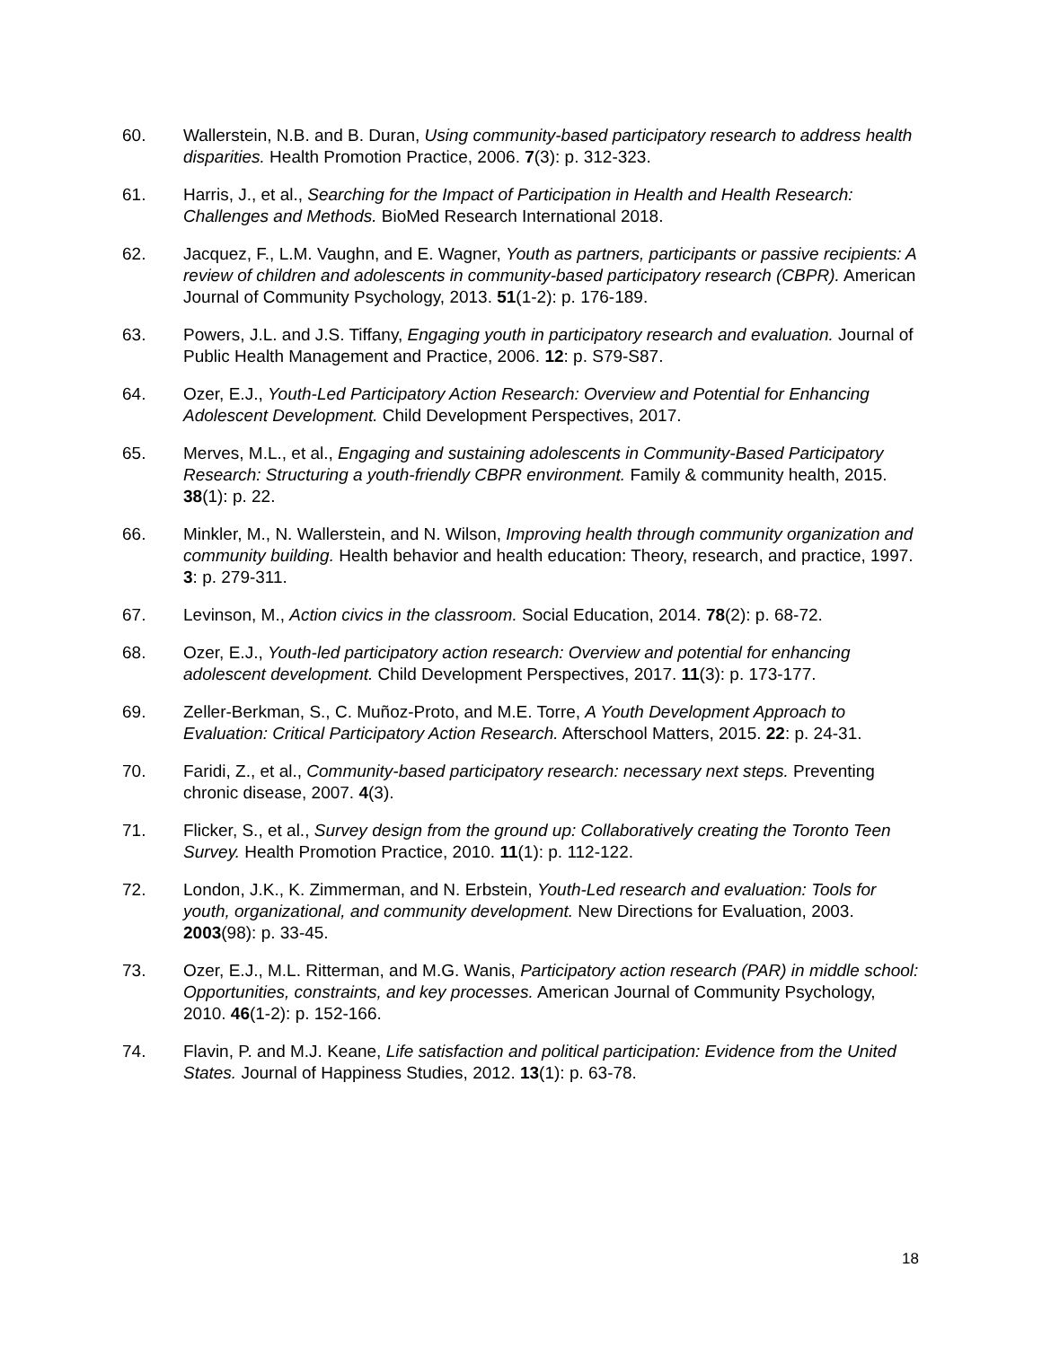60. Wallerstein, N.B. and B. Duran, Using community-based participatory research to address health disparities. Health Promotion Practice, 2006. 7(3): p. 312-323.
61. Harris, J., et al., Searching for the Impact of Participation in Health and Health Research: Challenges and Methods. BioMed Research International 2018.
62. Jacquez, F., L.M. Vaughn, and E. Wagner, Youth as partners, participants or passive recipients: A review of children and adolescents in community-based participatory research (CBPR). American Journal of Community Psychology, 2013. 51(1-2): p. 176-189.
63. Powers, J.L. and J.S. Tiffany, Engaging youth in participatory research and evaluation. Journal of Public Health Management and Practice, 2006. 12: p. S79-S87.
64. Ozer, E.J., Youth-Led Participatory Action Research: Overview and Potential for Enhancing Adolescent Development. Child Development Perspectives, 2017.
65. Merves, M.L., et al., Engaging and sustaining adolescents in Community-Based Participatory Research: Structuring a youth-friendly CBPR environment. Family & community health, 2015. 38(1): p. 22.
66. Minkler, M., N. Wallerstein, and N. Wilson, Improving health through community organization and community building. Health behavior and health education: Theory, research, and practice, 1997. 3: p. 279-311.
67. Levinson, M., Action civics in the classroom. Social Education, 2014. 78(2): p. 68-72.
68. Ozer, E.J., Youth-led participatory action research: Overview and potential for enhancing adolescent development. Child Development Perspectives, 2017. 11(3): p. 173-177.
69. Zeller-Berkman, S., C. Muñoz-Proto, and M.E. Torre, A Youth Development Approach to Evaluation: Critical Participatory Action Research. Afterschool Matters, 2015. 22: p. 24-31.
70. Faridi, Z., et al., Community-based participatory research: necessary next steps. Preventing chronic disease, 2007. 4(3).
71. Flicker, S., et al., Survey design from the ground up: Collaboratively creating the Toronto Teen Survey. Health Promotion Practice, 2010. 11(1): p. 112-122.
72. London, J.K., K. Zimmerman, and N. Erbstein, Youth-Led research and evaluation: Tools for youth, organizational, and community development. New Directions for Evaluation, 2003. 2003(98): p. 33-45.
73. Ozer, E.J., M.L. Ritterman, and M.G. Wanis, Participatory action research (PAR) in middle school: Opportunities, constraints, and key processes. American Journal of Community Psychology, 2010. 46(1-2): p. 152-166.
74. Flavin, P. and M.J. Keane, Life satisfaction and political participation: Evidence from the United States. Journal of Happiness Studies, 2012. 13(1): p. 63-78.
18